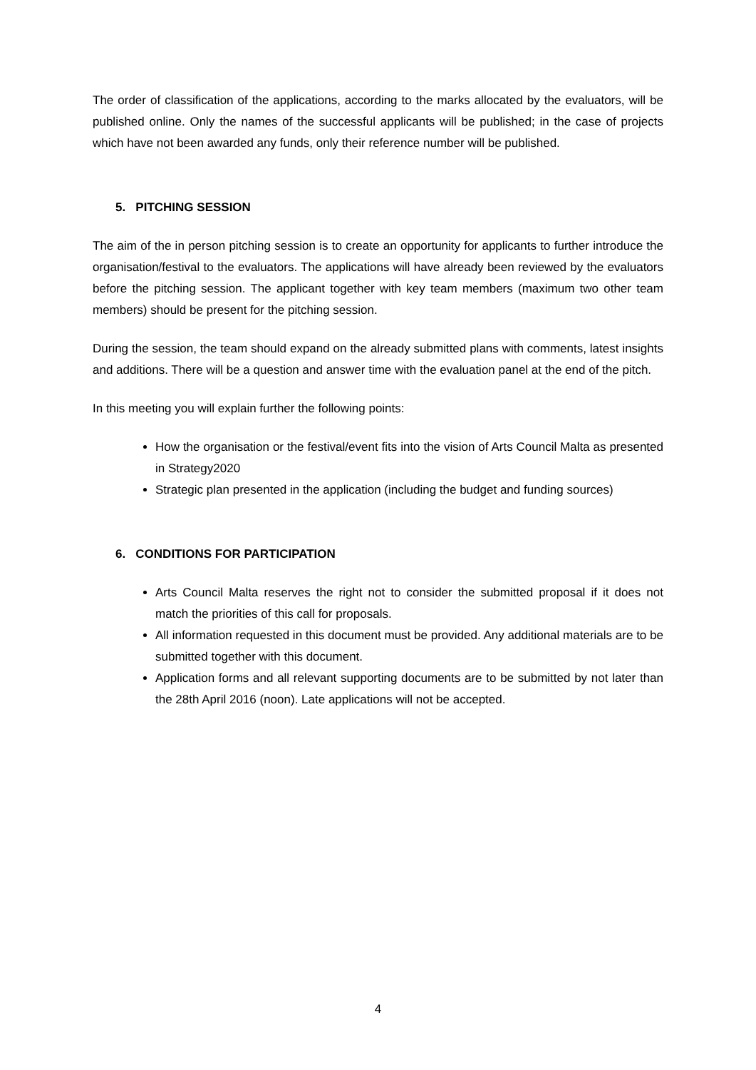The order of classification of the applications, according to the marks allocated by the evaluators, will be published online. Only the names of the successful applicants will be published; in the case of projects which have not been awarded any funds, only their reference number will be published.
5. PITCHING SESSION
The aim of the in person pitching session is to create an opportunity for applicants to further introduce the organisation/festival to the evaluators. The applications will have already been reviewed by the evaluators before the pitching session. The applicant together with key team members (maximum two other team members) should be present for the pitching session.
During the session, the team should expand on the already submitted plans with comments, latest insights and additions. There will be a question and answer time with the evaluation panel at the end of the pitch.
In this meeting you will explain further the following points:
How the organisation or the festival/event fits into the vision of Arts Council Malta as presented in Strategy2020
Strategic plan presented in the application (including the budget and funding sources)
6. CONDITIONS FOR PARTICIPATION
Arts Council Malta reserves the right not to consider the submitted proposal if it does not match the priorities of this call for proposals.
All information requested in this document must be provided. Any additional materials are to be submitted together with this document.
Application forms and all relevant supporting documents are to be submitted by not later than the 28th April 2016 (noon). Late applications will not be accepted.
4